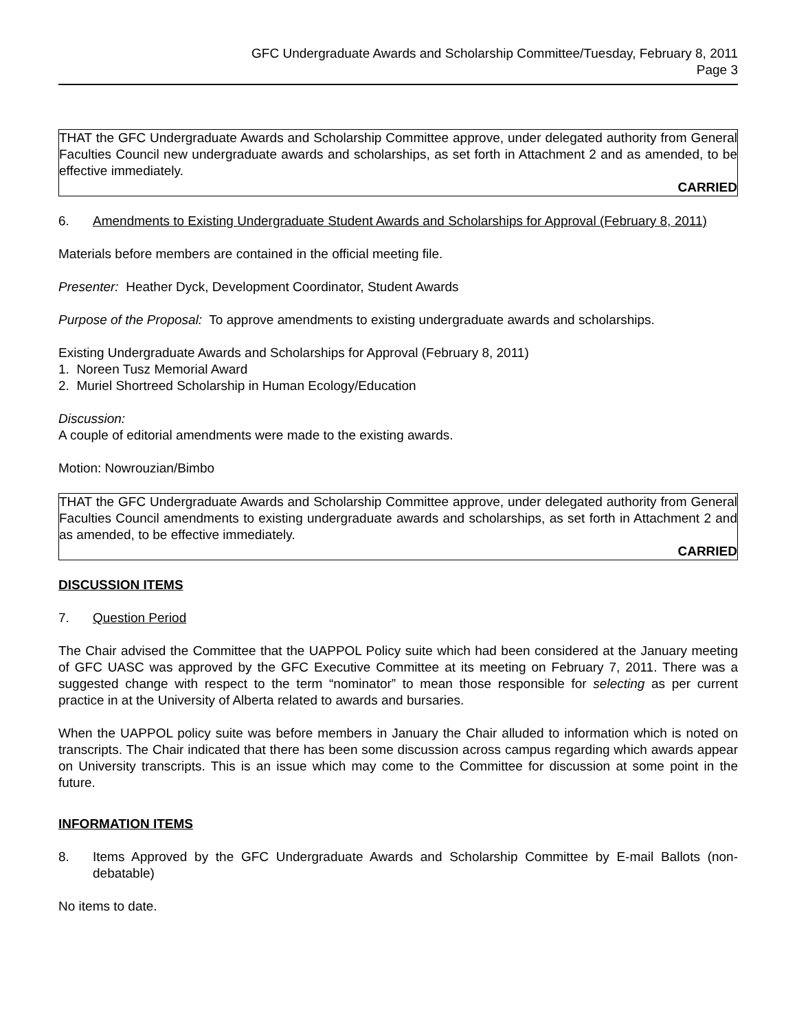GFC Undergraduate Awards and Scholarship Committee/Tuesday, February 8, 2011
Page 3
THAT the GFC Undergraduate Awards and Scholarship Committee approve, under delegated authority from General Faculties Council new undergraduate awards and scholarships, as set forth in Attachment 2 and as amended, to be effective immediately.
CARRIED
6. Amendments to Existing Undergraduate Student Awards and Scholarships for Approval (February 8, 2011)
Materials before members are contained in the official meeting file.
Presenter: Heather Dyck, Development Coordinator, Student Awards
Purpose of the Proposal: To approve amendments to existing undergraduate awards and scholarships.
Existing Undergraduate Awards and Scholarships for Approval (February 8, 2011)
1. Noreen Tusz Memorial Award
2. Muriel Shortreed Scholarship in Human Ecology/Education
Discussion:
A couple of editorial amendments were made to the existing awards.
Motion: Nowrouzian/Bimbo
THAT the GFC Undergraduate Awards and Scholarship Committee approve, under delegated authority from General Faculties Council amendments to existing undergraduate awards and scholarships, as set forth in Attachment 2 and as amended, to be effective immediately.
CARRIED
DISCUSSION ITEMS
7. Question Period
The Chair advised the Committee that the UAPPOL Policy suite which had been considered at the January meeting of GFC UASC was approved by the GFC Executive Committee at its meeting on February 7, 2011. There was a suggested change with respect to the term “nominator” to mean those responsible for selecting as per current practice in at the University of Alberta related to awards and bursaries.
When the UAPPOL policy suite was before members in January the Chair alluded to information which is noted on transcripts. The Chair indicated that there has been some discussion across campus regarding which awards appear on University transcripts. This is an issue which may come to the Committee for discussion at some point in the future.
INFORMATION ITEMS
8. Items Approved by the GFC Undergraduate Awards and Scholarship Committee by E-mail Ballots (non-debatable)
No items to date.